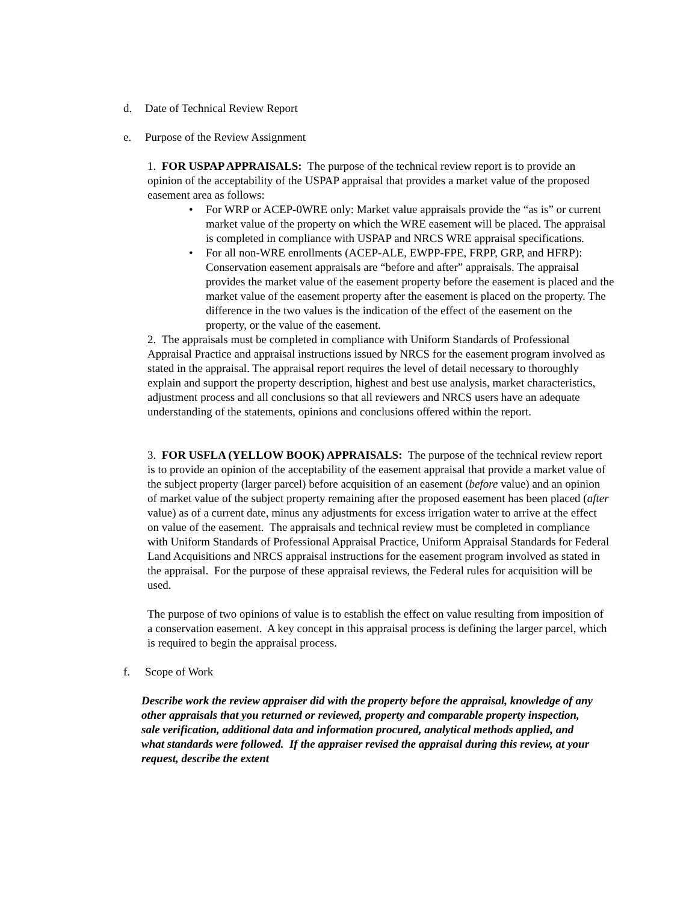d. Date of Technical Review Report
e. Purpose of the Review Assignment
1. FOR USPAP APPRAISALS: The purpose of the technical review report is to provide an opinion of the acceptability of the USPAP appraisal that provides a market value of the proposed easement area as follows:
• For WRP or ACEP-0WRE only: Market value appraisals provide the “as is” or current market value of the property on which the WRE easement will be placed. The appraisal is completed in compliance with USPAP and NRCS WRE appraisal specifications.
• For all non-WRE enrollments (ACEP-ALE, EWPP-FPE, FRPP, GRP, and HFRP): Conservation easement appraisals are “before and after” appraisals. The appraisal provides the market value of the easement property before the easement is placed and the market value of the easement property after the easement is placed on the property. The difference in the two values is the indication of the effect of the easement on the property, or the value of the easement.
2. The appraisals must be completed in compliance with Uniform Standards of Professional Appraisal Practice and appraisal instructions issued by NRCS for the easement program involved as stated in the appraisal. The appraisal report requires the level of detail necessary to thoroughly explain and support the property description, highest and best use analysis, market characteristics, adjustment process and all conclusions so that all reviewers and NRCS users have an adequate understanding of the statements, opinions and conclusions offered within the report.
3. FOR USFLA (YELLOW BOOK) APPRAISALS: The purpose of the technical review report is to provide an opinion of the acceptability of the easement appraisal that provide a market value of the subject property (larger parcel) before acquisition of an easement (before value) and an opinion of market value of the subject property remaining after the proposed easement has been placed (after value) as of a current date, minus any adjustments for excess irrigation water to arrive at the effect on value of the easement. The appraisals and technical review must be completed in compliance with Uniform Standards of Professional Appraisal Practice, Uniform Appraisal Standards for Federal Land Acquisitions and NRCS appraisal instructions for the easement program involved as stated in the appraisal. For the purpose of these appraisal reviews, the Federal rules for acquisition will be used.
The purpose of two opinions of value is to establish the effect on value resulting from imposition of a conservation easement. A key concept in this appraisal process is defining the larger parcel, which is required to begin the appraisal process.
f. Scope of Work
Describe work the review appraiser did with the property before the appraisal, knowledge of any other appraisals that you returned or reviewed, property and comparable property inspection, sale verification, additional data and information procured, analytical methods applied, and what standards were followed. If the appraiser revised the appraisal during this review, at your request, describe the extent